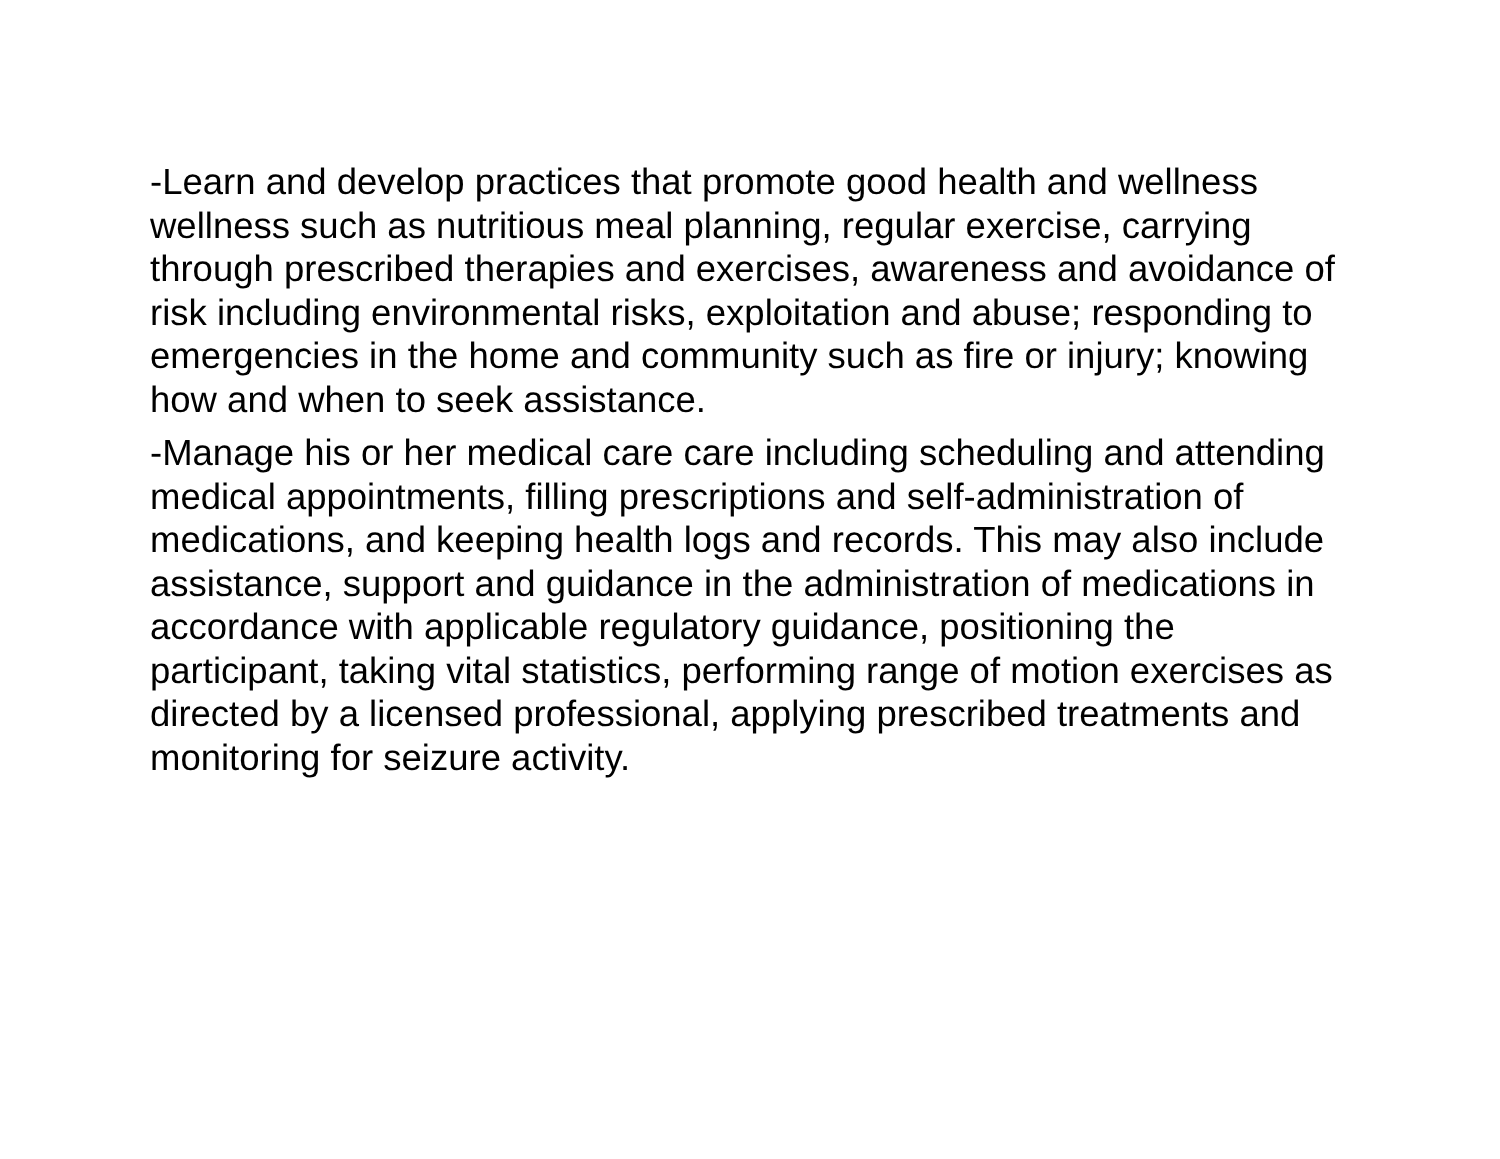-Learn and develop practices that promote good health and wellness wellness such as nutritious meal planning, regular exercise, carrying through prescribed therapies and exercises, awareness and avoidance of risk including environmental risks, exploitation and abuse; responding to emergencies in the home and community such as fire or injury; knowing how and when to seek assistance.
-Manage his or her medical care care including scheduling and attending medical appointments, filling prescriptions and self-administration of medications, and keeping health logs and records. This may also include assistance, support and guidance in the administration of medications in accordance with applicable regulatory guidance, positioning the participant, taking vital statistics, performing range of motion exercises as directed by a licensed professional, applying prescribed treatments and monitoring for seizure activity.